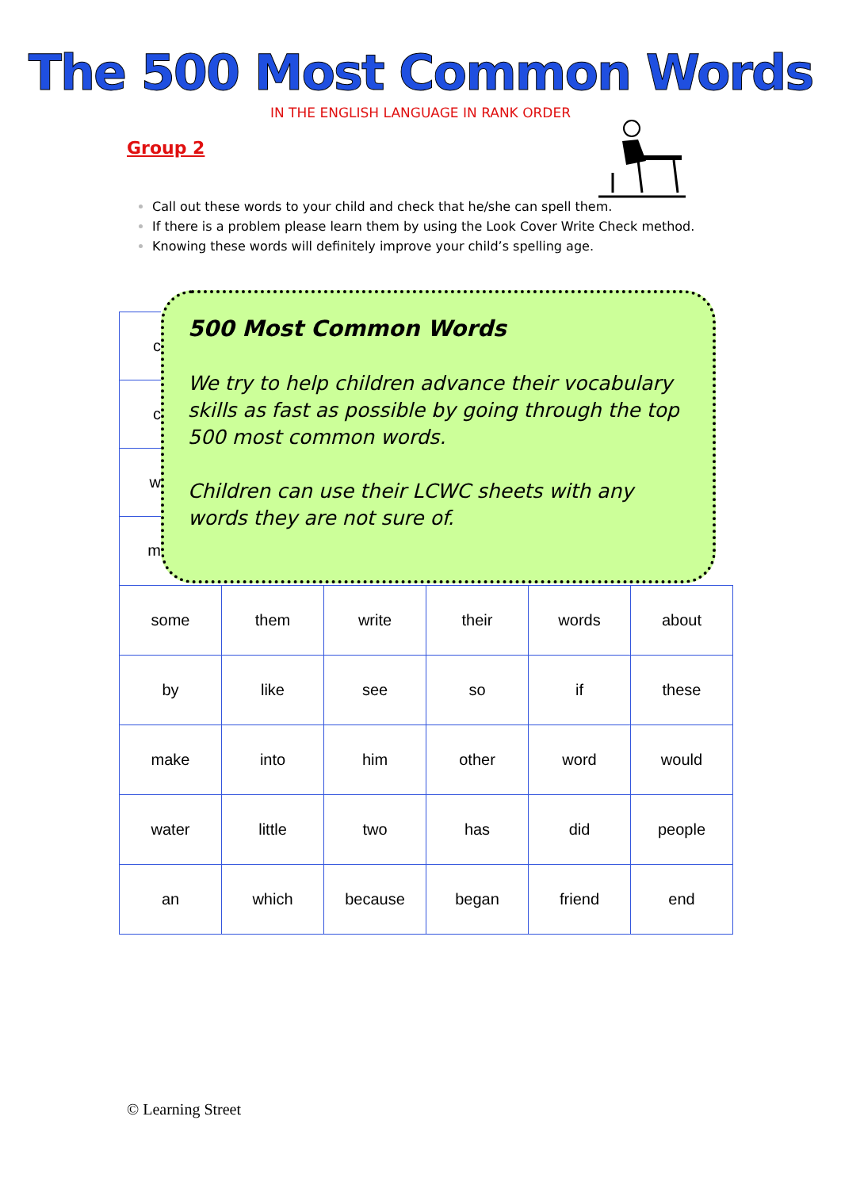The 500 Most Common Words
IN THE ENGLISH LANGUAGE IN RANK ORDER
Group 2
Call out these words to your child and check that he/she can spell them.
If there is a problem please learn them by using the Look Cover Write Check method.
Knowing these words will definitely improve your child’s spelling age.
c
c
w
m
500 Most Common Words
We try to help children advance their vocabulary skills as fast as possible by going through the top 500 most common words.
Children can use their LCWC sheets with any words they are not sure of.
| some | them | write | their | words | about |
| by | like | see | so | if | these |
| make | into | him | other | word | would |
| water | little | two | has | did | people |
| an | which | because | began | friend | end |
© Learning Street